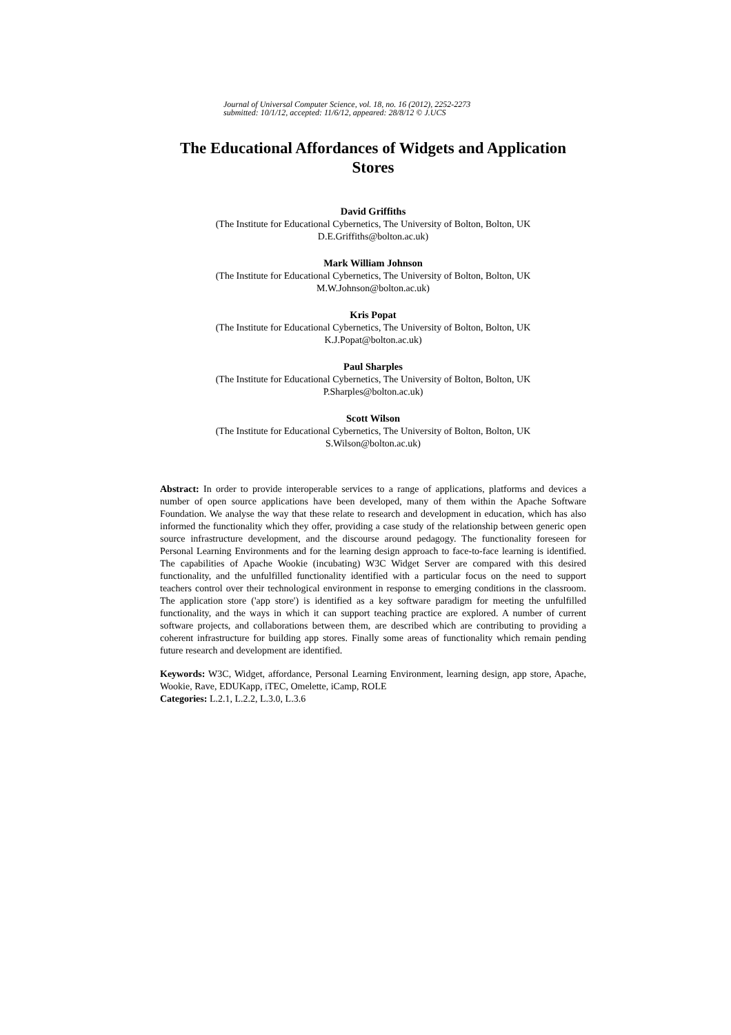Journal of Universal Computer Science, vol. 18, no. 16 (2012), 2252-2273
submitted: 10/1/12, accepted: 11/6/12, appeared: 28/8/12 © J.UCS
The Educational Affordances of Widgets and Application Stores
David Griffiths
(The Institute for Educational Cybernetics, The University of Bolton, Bolton, UK
D.E.Griffiths@bolton.ac.uk)
Mark William Johnson
(The Institute for Educational Cybernetics, The University of Bolton, Bolton, UK
M.W.Johnson@bolton.ac.uk)
Kris Popat
(The Institute for Educational Cybernetics, The University of Bolton, Bolton, UK
K.J.Popat@bolton.ac.uk)
Paul Sharples
(The Institute for Educational Cybernetics, The University of Bolton, Bolton, UK
P.Sharples@bolton.ac.uk)
Scott Wilson
(The Institute for Educational Cybernetics, The University of Bolton, Bolton, UK
S.Wilson@bolton.ac.uk)
Abstract: In order to provide interoperable services to a range of applications, platforms and devices a number of open source applications have been developed, many of them within the Apache Software Foundation. We analyse the way that these relate to research and development in education, which has also informed the functionality which they offer, providing a case study of the relationship between generic open source infrastructure development, and the discourse around pedagogy. The functionality foreseen for Personal Learning Environments and for the learning design approach to face-to-face learning is identified. The capabilities of Apache Wookie (incubating) W3C Widget Server are compared with this desired functionality, and the unfulfilled functionality identified with a particular focus on the need to support teachers control over their technological environment in response to emerging conditions in the classroom. The application store ('app store') is identified as a key software paradigm for meeting the unfulfilled functionality, and the ways in which it can support teaching practice are explored. A number of current software projects, and collaborations between them, are described which are contributing to providing a coherent infrastructure for building app stores. Finally some areas of functionality which remain pending future research and development are identified.
Keywords: W3C, Widget, affordance, Personal Learning Environment, learning design, app store, Apache, Wookie, Rave, EDUKapp, iTEC, Omelette, iCamp, ROLE
Categories: L.2.1, L.2.2, L.3.0, L.3.6